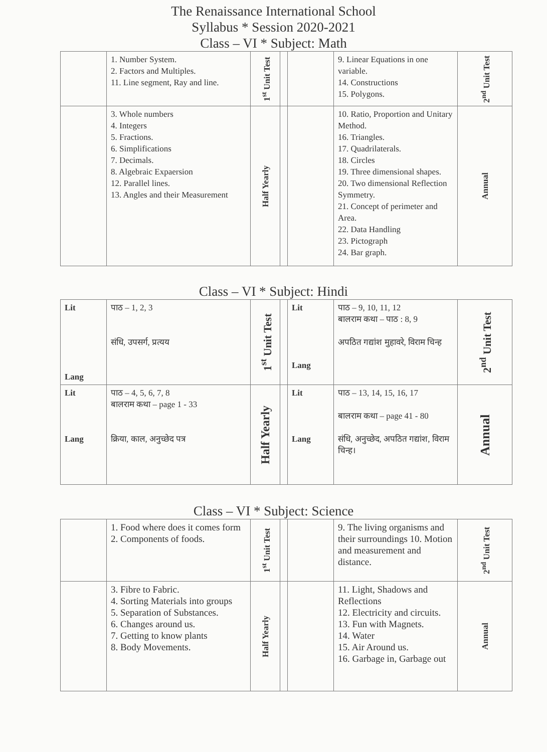The Renaissance International School
Syllabus * Session 2020-2021
Class – VI * Subject: Math
| | 1. Number System. 2. Factors and Multiples. 11. Line segment, Ray and line. | 1<sup>st</sup> Unit Test | | | 9. Linear Equations in one variable. 14. Constructions 15. Polygons. | 2<sup>nd</sup> Unit Test |
| | 3. Whole numbers 4. Integers 5. Fractions. 6. Simplifications 7. Decimals. 8. Algebraic Expaersion 12. Parallel lines. 13. Angles and their Measurement | Half Yearly | | | 10. Ratio, Proportion and Unitary Method. 16. Triangles. 17. Quadrilaterals. 18. Circles 19. Three dimensional shapes. 20. Two dimensional Reflection Symmetry. 21. Concept of perimeter and Area. 22. Data Handling 23. Pictograph 24. Bar graph. | Annual |
Class – VI * Subject: Hindi
| Lit Lang | पाठ – 1, 2, 3 संधि, उपसर्ग, प्रत्यय | 1<sup>st</sup> Unit Test | | Lit Lang | पाठ – 9, 10, 11, 12 बालराम कथा – पाठ : 8, 9 अपठित गद्यांश मुहावरे, विराम चिन्ह | 2<sup>nd</sup> Unit Test |
| Lit Lang | पाठ – 4, 5, 6, 7, 8 बालराम कथा – page 1 - 33 क्रिया, काल, अनुच्छेद पत्र | Half Yearly | | Lit Lang | पाठ – 13, 14, 15, 16, 17 बालराम कथा – page 41 - 80 संधि, अनुच्छेद, अपठित गद्यांश, विराम चिन्ह। | Annual |
Class – VI * Subject: Science
| | 1. Food where does it comes form 2. Components of foods. | 1<sup>st</sup> Unit Test | | | 9. The living organisms and their surroundings 10. Motion and measurement and distance. | 2<sup>nd</sup> Unit Test |
| | 3. Fibre to Fabric. 4. Sorting Materials into groups 5. Separation of Substances. 6. Changes around us. 7. Getting to know plants 8. Body Movements. | Half Yearly | | | 11. Light, Shadows and Reflections 12. Electricity and circuits. 13. Fun with Magnets. 14. Water 15. Air Around us. 16. Garbage in, Garbage out | Annual |